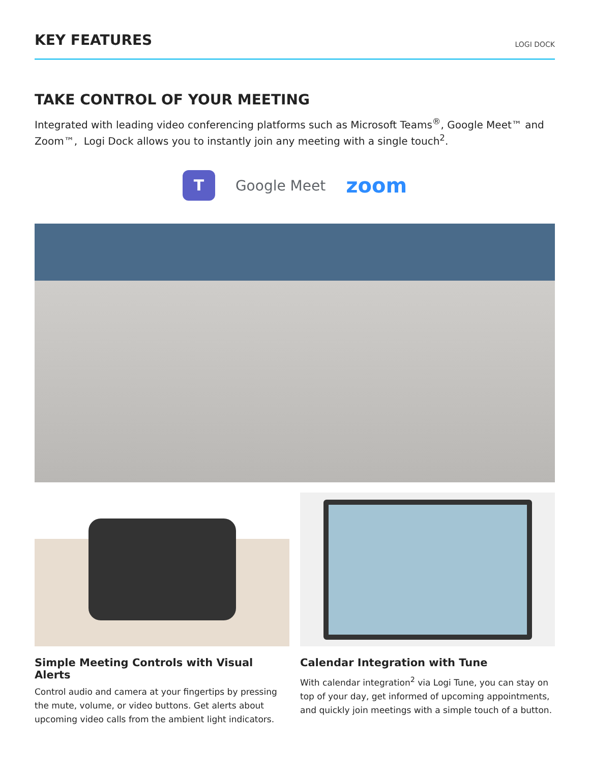KEY FEATURES
LOGI DOCK
TAKE CONTROL OF YOUR MEETING
Integrated with leading video conferencing platforms such as Microsoft Teams<sup>®</sup>, Google Meet™ and Zoom™, Logi Dock allows you to instantly join any meeting with a single touch<sup>2</sup>.
T
Google Meet
zoom
Simple Meeting Controls with Visual Alerts
Control audio and camera at your fingertips by pressing the mute, volume, or video buttons. Get alerts about upcoming video calls from the ambient light indicators.
Calendar Integration with Tune
With calendar integration<sup>2</sup> via Logi Tune, you can stay on top of your day, get informed of upcoming appointments, and quickly join meetings with a simple touch of a button.